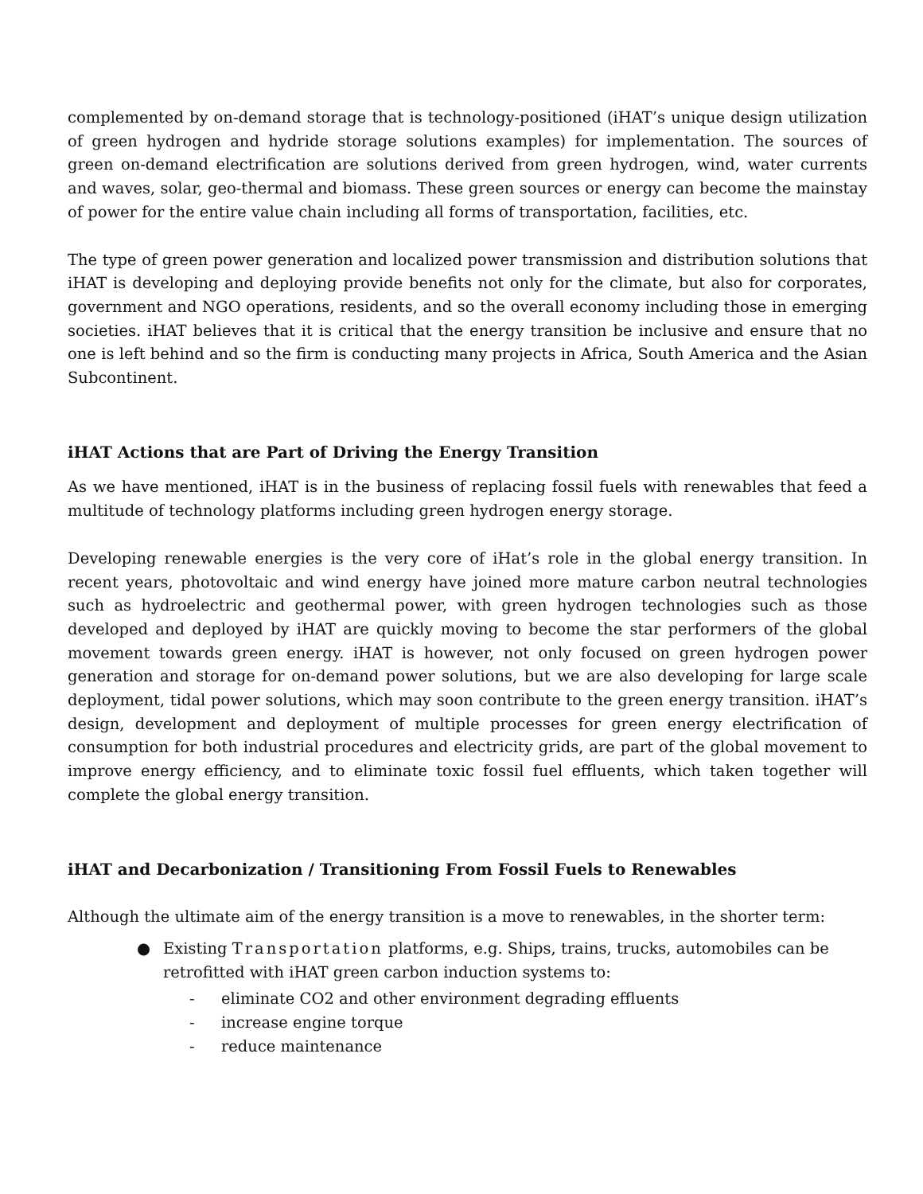complemented by on-demand storage that is technology-positioned (iHAT’s unique design utilization of green hydrogen and hydride storage solutions examples) for implementation. The sources of green on-demand electrification are solutions derived from green hydrogen, wind, water currents and waves, solar, geo-thermal and biomass. These green sources or energy can become the mainstay of power for the entire value chain including all forms of transportation, facilities, etc.
The type of green power generation and localized power transmission and distribution solutions that iHAT is developing and deploying provide benefits not only for the climate, but also for corporates, government and NGO operations, residents, and so the overall economy including those in emerging societies. iHAT believes that it is critical that the energy transition be inclusive and ensure that no one is left behind and so the firm is conducting many projects in Africa, South America and the Asian Subcontinent.
iHAT Actions that are Part of Driving the Energy Transition
As we have mentioned, iHAT is in the business of replacing fossil fuels with renewables that feed a multitude of technology platforms including green hydrogen energy storage.
Developing renewable energies is the very core of iHat’s role in the global energy transition. In recent years, photovoltaic and wind energy have joined more mature carbon neutral technologies such as hydroelectric and geothermal power, with green hydrogen technologies such as those developed and deployed by iHAT are quickly moving to become the star performers of the global movement towards green energy. iHAT is however, not only focused on green hydrogen power generation and storage for on-demand power solutions, but we are also developing for large scale deployment, tidal power solutions, which may soon contribute to the green energy transition. iHAT’s design, development and deployment of multiple processes for green energy electrification of consumption for both industrial procedures and electricity grids, are part of the global movement to improve energy efficiency, and to eliminate toxic fossil fuel effluents, which taken together will complete the global energy transition.
iHAT and Decarbonization / Transitioning From Fossil Fuels to Renewables
Although the ultimate aim of the energy transition is a move to renewables, in the shorter term:
● Existing Transportation platforms, e.g. Ships, trains, trucks, automobiles can be retrofitted with iHAT green carbon induction systems to:
- eliminate CO2 and other environment degrading effluents
- increase engine torque
- reduce maintenance